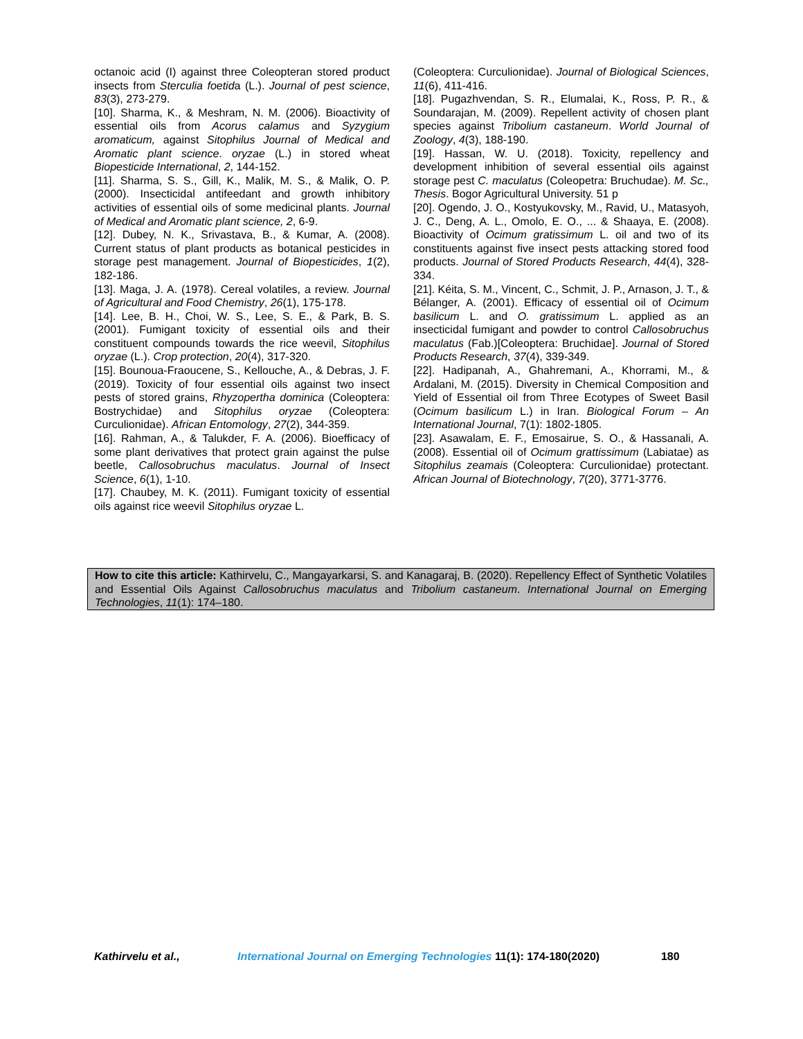octanoic acid (I) against three Coleopteran stored product insects from Sterculia foetida (L.). Journal of pest science, 83(3), 273-279.
[10]. Sharma, K., & Meshram, N. M. (2006). Bioactivity of essential oils from Acorus calamus and Syzygium aromaticum, against Sitophilus Journal of Medical and Aromatic plant science. oryzae (L.) in stored wheat Biopesticide International, 2, 144-152.
[11]. Sharma, S. S., Gill, K., Malik, M. S., & Malik, O. P. (2000). Insecticidal antifeedant and growth inhibitory activities of essential oils of some medicinal plants. Journal of Medical and Aromatic plant science, 2, 6-9.
[12]. Dubey, N. K., Srivastava, B., & Kumar, A. (2008). Current status of plant products as botanical pesticides in storage pest management. Journal of Biopesticides, 1(2), 182-186.
[13]. Maga, J. A. (1978). Cereal volatiles, a review. Journal of Agricultural and Food Chemistry, 26(1), 175-178.
[14]. Lee, B. H., Choi, W. S., Lee, S. E., & Park, B. S. (2001). Fumigant toxicity of essential oils and their constituent compounds towards the rice weevil, Sitophilus oryzae (L.). Crop protection, 20(4), 317-320.
[15]. Bounoua-Fraoucene, S., Kellouche, A., & Debras, J. F. (2019). Toxicity of four essential oils against two insect pests of stored grains, Rhyzopertha dominica (Coleoptera: Bostrychidae) and Sitophilus oryzae (Coleoptera: Curculionidae). African Entomology, 27(2), 344-359.
[16]. Rahman, A., & Talukder, F. A. (2006). Bioefficacy of some plant derivatives that protect grain against the pulse beetle, Callosobruchus maculatus. Journal of Insect Science, 6(1), 1-10.
[17]. Chaubey, M. K. (2011). Fumigant toxicity of essential oils against rice weevil Sitophilus oryzae L.
(Coleoptera: Curculionidae). Journal of Biological Sciences, 11(6), 411-416.
[18]. Pugazhvendan, S. R., Elumalai, K., Ross, P. R., & Soundarajan, M. (2009). Repellent activity of chosen plant species against Tribolium castaneum. World Journal of Zoology, 4(3), 188-190.
[19]. Hassan, W. U. (2018). Toxicity, repellency and development inhibition of several essential oils against storage pest C. maculatus (Coleopetra: Bruchudae). M. Sc., Thesis. Bogor Agricultural University. 51 p
[20]. Ogendo, J. O., Kostyukovsky, M., Ravid, U., Matasyoh, J. C., Deng, A. L., Omolo, E. O., ... & Shaaya, E. (2008). Bioactivity of Ocimum gratissimum L. oil and two of its constituents against five insect pests attacking stored food products. Journal of Stored Products Research, 44(4), 328-334.
[21]. Kéita, S. M., Vincent, C., Schmit, J. P., Arnason, J. T., & Bélanger, A. (2001). Efficacy of essential oil of Ocimum basilicum L. and O. gratissimum L. applied as an insecticidal fumigant and powder to control Callosobruchus maculatus (Fab.)[Coleoptera: Bruchidae]. Journal of Stored Products Research, 37(4), 339-349.
[22]. Hadipanah, A., Ghahremani, A., Khorrami, M., & Ardalani, M. (2015). Diversity in Chemical Composition and Yield of Essential oil from Three Ecotypes of Sweet Basil (Ocimum basilicum L.) in Iran. Biological Forum – An International Journal, 7(1): 1802-1805.
[23]. Asawalam, E. F., Emosairue, S. O., & Hassanali, A. (2008). Essential oil of Ocimum grattissimum (Labiatae) as Sitophilus zeamais (Coleoptera: Curculionidae) protectant. African Journal of Biotechnology, 7(20), 3771-3776.
How to cite this article: Kathirvelu, C., Mangayarkarsi, S. and Kanagaraj, B. (2020). Repellency Effect of Synthetic Volatiles and Essential Oils Against Callosobruchus maculatus and Tribolium castaneum. International Journal on Emerging Technologies, 11(1): 174–180.
Kathirvelu et al., International Journal on Emerging Technologies 11(1): 174-180(2020) 180